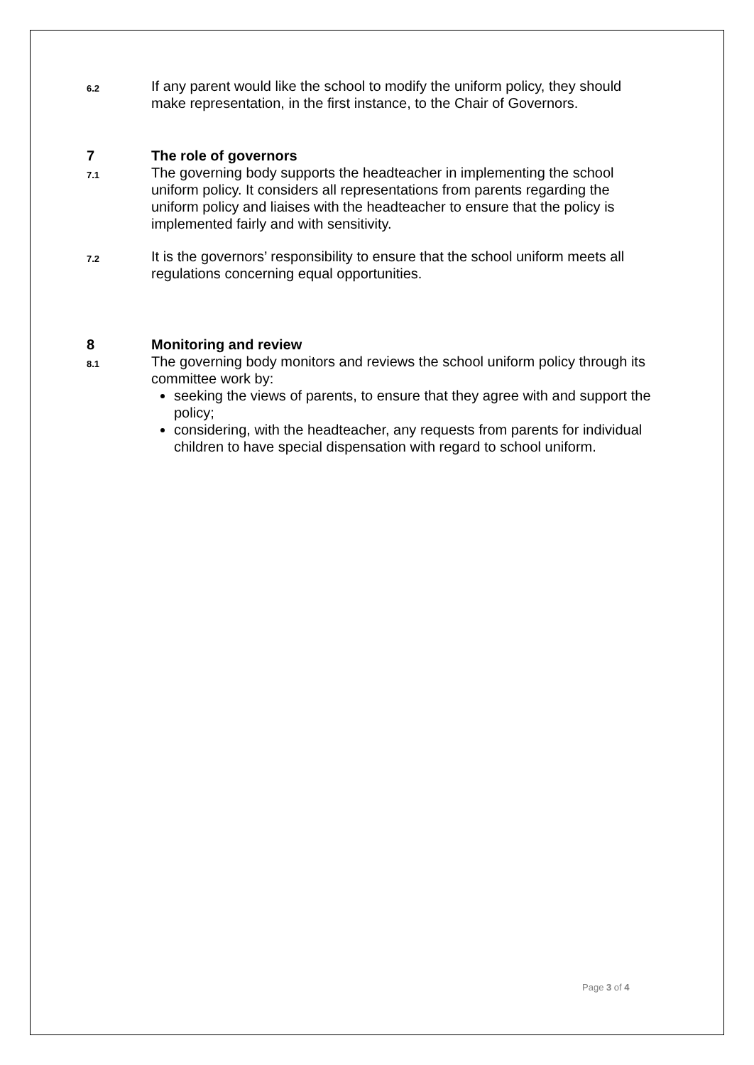6.2
If any parent would like the school to modify the uniform policy, they should make representation, in the first instance, to the Chair of Governors.
7 The role of governors
7.1
The governing body supports the headteacher in implementing the school uniform policy. It considers all representations from parents regarding the uniform policy and liaises with the headteacher to ensure that the policy is implemented fairly and with sensitivity.
7.2
It is the governors’ responsibility to ensure that the school uniform meets all regulations concerning equal opportunities.
8 Monitoring and review
8.1
The governing body monitors and reviews the school uniform policy through its committee work by:
seeking the views of parents, to ensure that they agree with and support the policy;
considering, with the headteacher, any requests from parents for individual children to have special dispensation with regard to school uniform.
Page 3 of 4